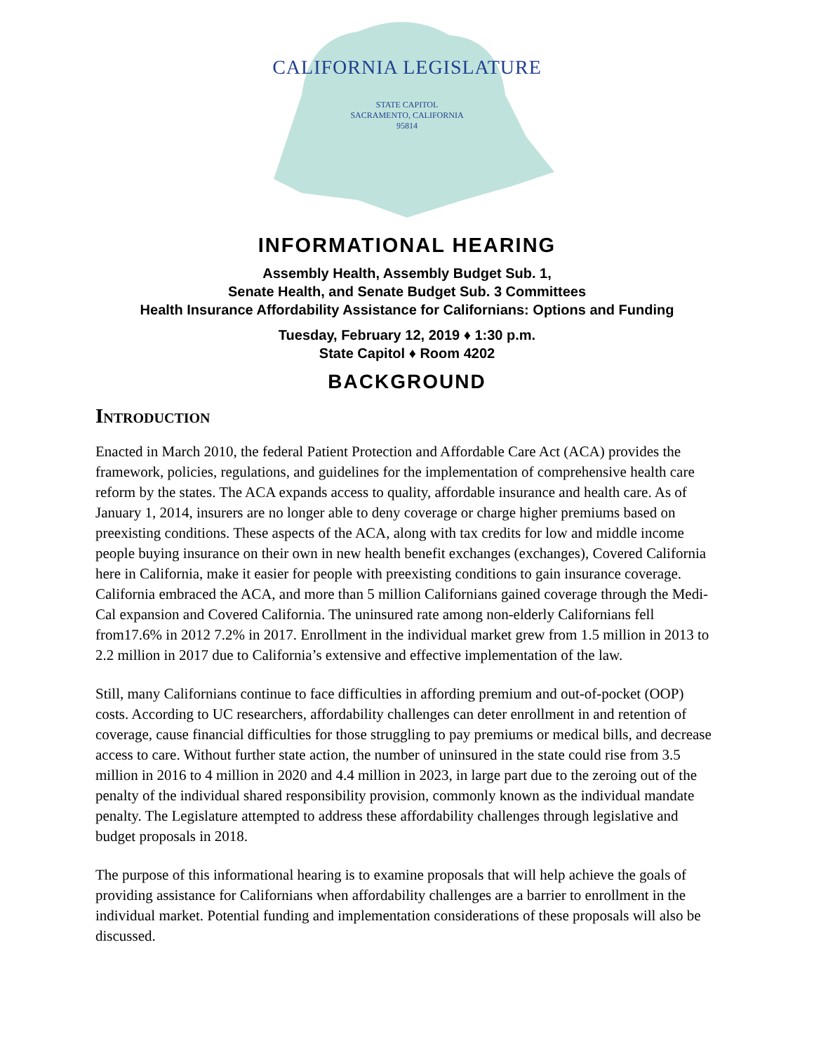CALIFORNIA LEGISLATURE
STATE CAPITOL
SACRAMENTO, CALIFORNIA
95814
INFORMATIONAL HEARING
Assembly Health, Assembly Budget Sub. 1,
Senate Health, and Senate Budget Sub. 3 Committees
Health Insurance Affordability Assistance for Californians: Options and Funding
Tuesday, February 12, 2019 ♦ 1:30 p.m.
State Capitol ♦ Room 4202
BACKGROUND
Introduction
Enacted in March 2010, the federal Patient Protection and Affordable Care Act (ACA) provides the framework, policies, regulations, and guidelines for the implementation of comprehensive health care reform by the states. The ACA expands access to quality, affordable insurance and health care. As of January 1, 2014, insurers are no longer able to deny coverage or charge higher premiums based on preexisting conditions. These aspects of the ACA, along with tax credits for low and middle income people buying insurance on their own in new health benefit exchanges (exchanges), Covered California here in California, make it easier for people with preexisting conditions to gain insurance coverage. California embraced the ACA, and more than 5 million Californians gained coverage through the Medi-Cal expansion and Covered California. The uninsured rate among non-elderly Californians fell from17.6% in 2012 7.2% in 2017. Enrollment in the individual market grew from 1.5 million in 2013 to 2.2 million in 2017 due to California’s extensive and effective implementation of the law.
Still, many Californians continue to face difficulties in affording premium and out-of-pocket (OOP) costs. According to UC researchers, affordability challenges can deter enrollment in and retention of coverage, cause financial difficulties for those struggling to pay premiums or medical bills, and decrease access to care. Without further state action, the number of uninsured in the state could rise from 3.5 million in 2016 to 4 million in 2020 and 4.4 million in 2023, in large part due to the zeroing out of the penalty of the individual shared responsibility provision, commonly known as the individual mandate penalty. The Legislature attempted to address these affordability challenges through legislative and budget proposals in 2018.
The purpose of this informational hearing is to examine proposals that will help achieve the goals of providing assistance for Californians when affordability challenges are a barrier to enrollment in the individual market. Potential funding and implementation considerations of these proposals will also be discussed.